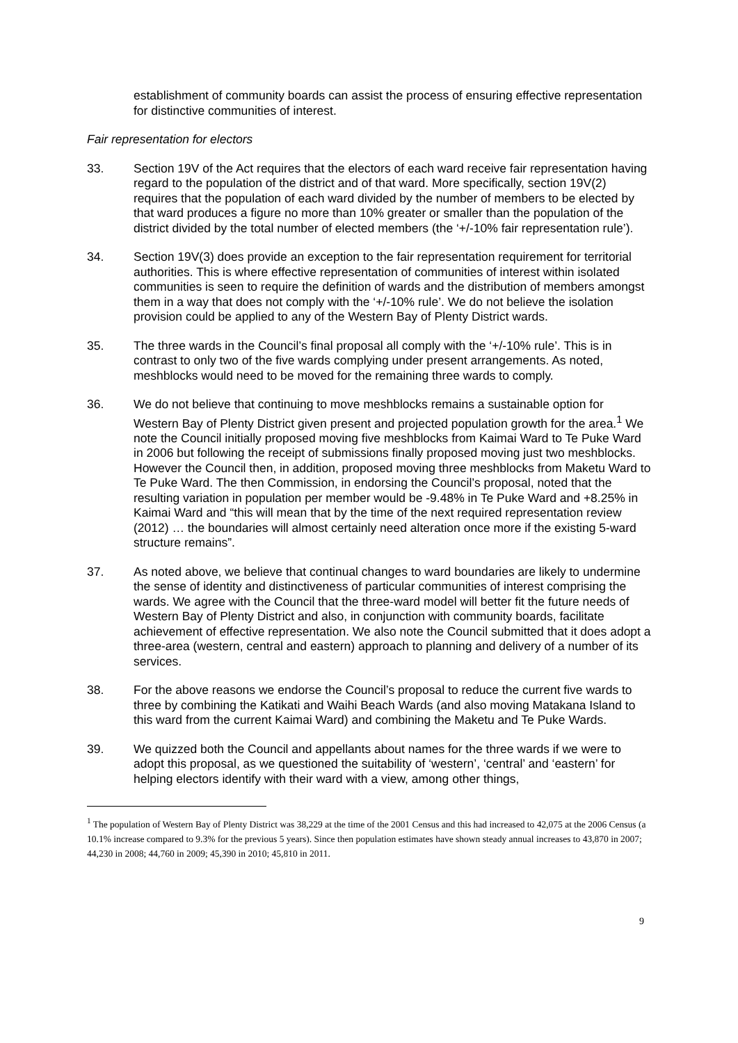establishment of community boards can assist the process of ensuring effective representation for distinctive communities of interest.
Fair representation for electors
33. Section 19V of the Act requires that the electors of each ward receive fair representation having regard to the population of the district and of that ward. More specifically, section 19V(2) requires that the population of each ward divided by the number of members to be elected by that ward produces a figure no more than 10% greater or smaller than the population of the district divided by the total number of elected members (the ‘+/-10% fair representation rule’).
34. Section 19V(3) does provide an exception to the fair representation requirement for territorial authorities. This is where effective representation of communities of interest within isolated communities is seen to require the definition of wards and the distribution of members amongst them in a way that does not comply with the ‘+/-10% rule’. We do not believe the isolation provision could be applied to any of the Western Bay of Plenty District wards.
35. The three wards in the Council’s final proposal all comply with the ‘+/-10% rule’. This is in contrast to only two of the five wards complying under present arrangements. As noted, meshblocks would need to be moved for the remaining three wards to comply.
36. We do not believe that continuing to move meshblocks remains a sustainable option for Western Bay of Plenty District given present and projected population growth for the area.<sup>1</sup> We note the Council initially proposed moving five meshblocks from Kaimai Ward to Te Puke Ward in 2006 but following the receipt of submissions finally proposed moving just two meshblocks. However the Council then, in addition, proposed moving three meshblocks from Maketu Ward to Te Puke Ward. The then Commission, in endorsing the Council’s proposal, noted that the resulting variation in population per member would be -9.48% in Te Puke Ward and +8.25% in Kaimai Ward and “this will mean that by the time of the next required representation review (2012) … the boundaries will almost certainly need alteration once more if the existing 5-ward structure remains”.
37. As noted above, we believe that continual changes to ward boundaries are likely to undermine the sense of identity and distinctiveness of particular communities of interest comprising the wards. We agree with the Council that the three-ward model will better fit the future needs of Western Bay of Plenty District and also, in conjunction with community boards, facilitate achievement of effective representation. We also note the Council submitted that it does adopt a three-area (western, central and eastern) approach to planning and delivery of a number of its services.
38. For the above reasons we endorse the Council’s proposal to reduce the current five wards to three by combining the Katikati and Waihi Beach Wards (and also moving Matakana Island to this ward from the current Kaimai Ward) and combining the Maketu and Te Puke Wards.
39. We quizzed both the Council and appellants about names for the three wards if we were to adopt this proposal, as we questioned the suitability of ‘western’, ‘central’ and ‘eastern’ for helping electors identify with their ward with a view, among other things,
<sup>1</sup> The population of Western Bay of Plenty District was 38,229 at the time of the 2001 Census and this had increased to 42,075 at the 2006 Census (a 10.1% increase compared to 9.3% for the previous 5 years). Since then population estimates have shown steady annual increases to 43,870 in 2007; 44,230 in 2008; 44,760 in 2009; 45,390 in 2010; 45,810 in 2011.
9